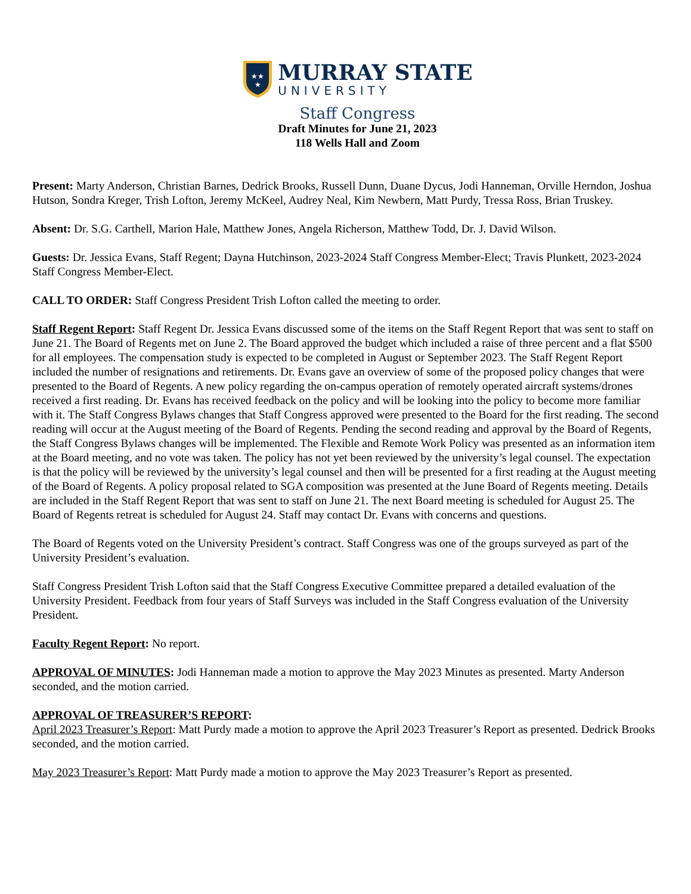★★
★
MURRAY STATE
UNIVERSITY
Staff Congress
Draft Minutes for June 21, 2023
118 Wells Hall and Zoom
Present: Marty Anderson, Christian Barnes, Dedrick Brooks, Russell Dunn, Duane Dycus, Jodi Hanneman, Orville Herndon, Joshua Hutson, Sondra Kreger, Trish Lofton, Jeremy McKeel, Audrey Neal, Kim Newbern, Matt Purdy, Tressa Ross, Brian Truskey.
Absent: Dr. S.G. Carthell, Marion Hale, Matthew Jones, Angela Richerson, Matthew Todd, Dr. J. David Wilson.
Guests: Dr. Jessica Evans, Staff Regent; Dayna Hutchinson, 2023-2024 Staff Congress Member-Elect; Travis Plunkett, 2023-2024 Staff Congress Member-Elect.
CALL TO ORDER: Staff Congress President Trish Lofton called the meeting to order.
Staff Regent Report: Staff Regent Dr. Jessica Evans discussed some of the items on the Staff Regent Report that was sent to staff on June 21. The Board of Regents met on June 2. The Board approved the budget which included a raise of three percent and a flat $500 for all employees. The compensation study is expected to be completed in August or September 2023. The Staff Regent Report included the number of resignations and retirements. Dr. Evans gave an overview of some of the proposed policy changes that were presented to the Board of Regents. A new policy regarding the on-campus operation of remotely operated aircraft systems/drones received a first reading. Dr. Evans has received feedback on the policy and will be looking into the policy to become more familiar with it. The Staff Congress Bylaws changes that Staff Congress approved were presented to the Board for the first reading. The second reading will occur at the August meeting of the Board of Regents. Pending the second reading and approval by the Board of Regents, the Staff Congress Bylaws changes will be implemented. The Flexible and Remote Work Policy was presented as an information item at the Board meeting, and no vote was taken. The policy has not yet been reviewed by the university’s legal counsel. The expectation is that the policy will be reviewed by the university’s legal counsel and then will be presented for a first reading at the August meeting of the Board of Regents. A policy proposal related to SGA composition was presented at the June Board of Regents meeting. Details are included in the Staff Regent Report that was sent to staff on June 21. The next Board meeting is scheduled for August 25. The Board of Regents retreat is scheduled for August 24. Staff may contact Dr. Evans with concerns and questions.
The Board of Regents voted on the University President’s contract. Staff Congress was one of the groups surveyed as part of the University President’s evaluation.
Staff Congress President Trish Lofton said that the Staff Congress Executive Committee prepared a detailed evaluation of the University President. Feedback from four years of Staff Surveys was included in the Staff Congress evaluation of the University President.
Faculty Regent Report: No report.
APPROVAL OF MINUTES: Jodi Hanneman made a motion to approve the May 2023 Minutes as presented. Marty Anderson seconded, and the motion carried.
APPROVAL OF TREASURER’S REPORT:
April 2023 Treasurer’s Report: Matt Purdy made a motion to approve the April 2023 Treasurer’s Report as presented. Dedrick Brooks seconded, and the motion carried.
May 2023 Treasurer’s Report: Matt Purdy made a motion to approve the May 2023 Treasurer’s Report as presented.